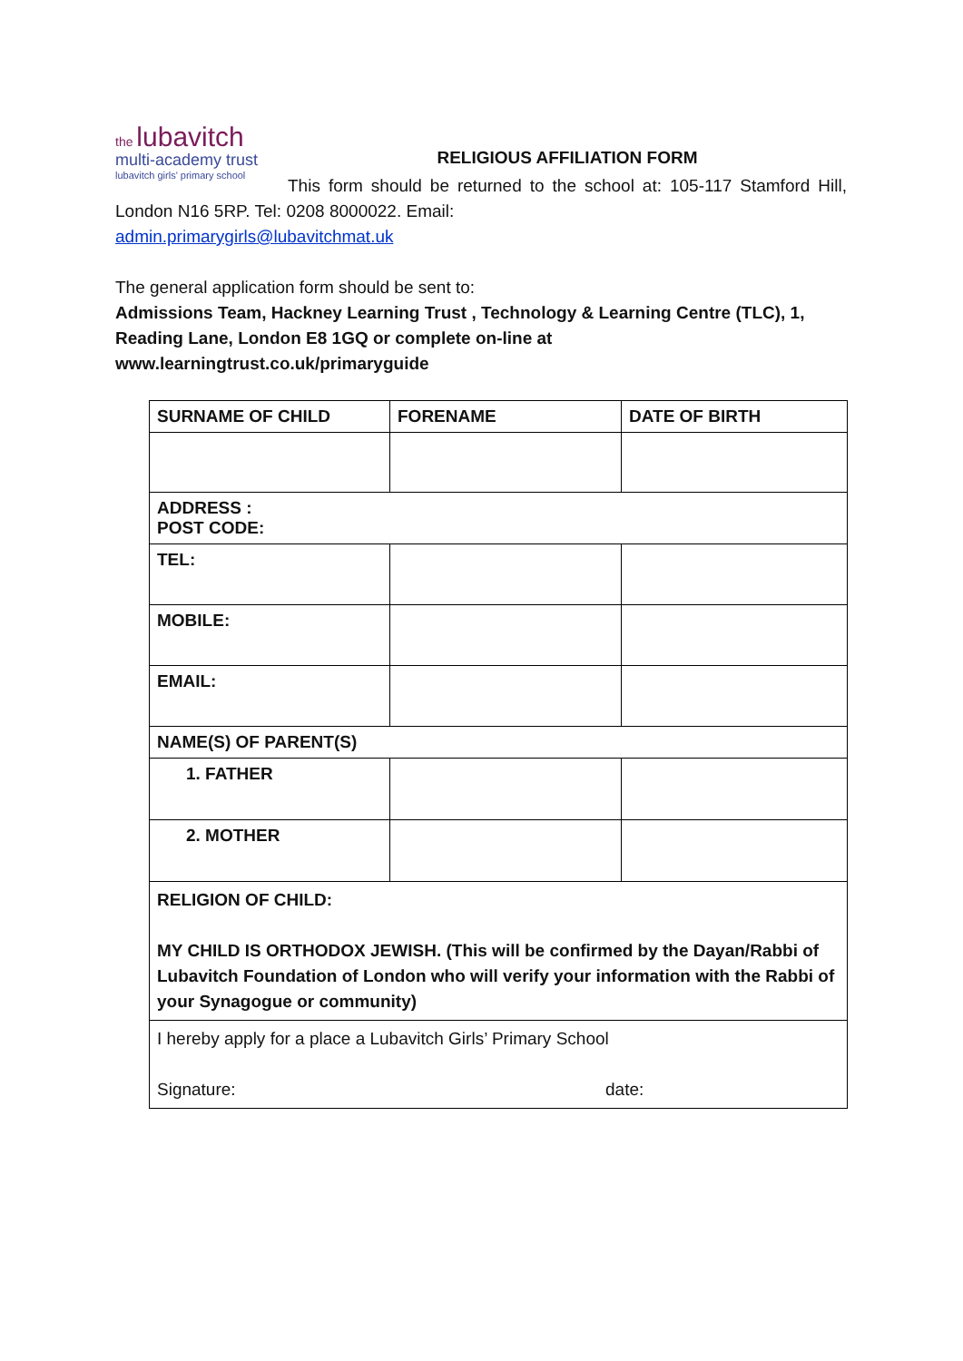the lubavitch
multi-academy trust
lubavitch girls' primary school
RELIGIOUS AFFILIATION FORM
This form should be returned to the school at: 105-117 Stamford Hill, London N16 5RP. Tel: 0208 8000022. Email:
admin.primarygirls@lubavitchmat.uk
The general application form should be sent to:
Admissions Team, Hackney Learning Trust , Technology & Learning Centre (TLC), 1, Reading Lane, London E8 1GQ or complete on-line at www.learningtrust.co.uk/primaryguide
| SURNAME OF CHILD | FORENAME | DATE OF BIRTH |
| --- | --- | --- |
| ADDRESS : POST CODE: | | |
| TEL: | | |
| MOBILE: | | |
| EMAIL: | | |
| NAME(S) OF PARENT(S) | | |
| 1. FATHER | | |
| 2. MOTHER | | |
| RELIGION OF CHILD: MY CHILD IS ORTHODOX JEWISH. (This will be confirmed by the Dayan/Rabbi of Lubavitch Foundation of London who will verify your information with the Rabbi of your Synagogue or community) | | |
| I hereby apply for a place a Lubavitch Girls’ Primary School Signature: date: | | |